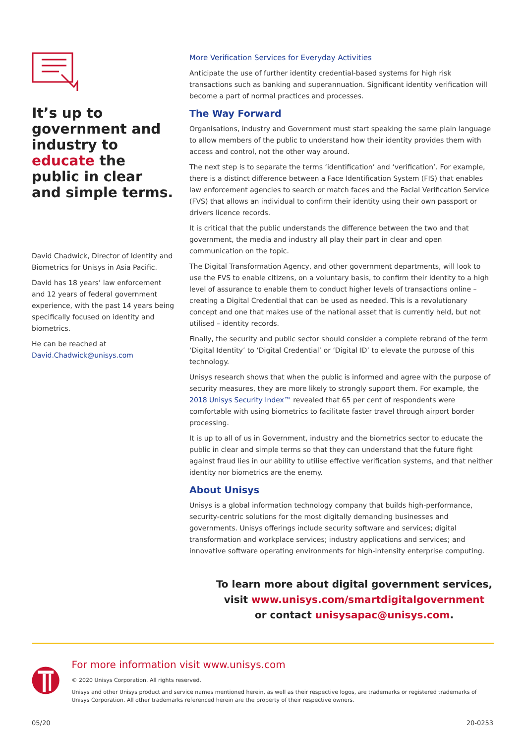It’s up to government and industry to educate the public in clear and simple terms.
David Chadwick, Director of Identity and Biometrics for Unisys in Asia Pacific.
David has 18 years’ law enforcement and 12 years of federal government experience, with the past 14 years being specifically focused on identity and biometrics.
He can be reached at David.Chadwick@unisys.com
More Verification Services for Everyday Activities
Anticipate the use of further identity credential-based systems for high risk transactions such as banking and superannuation. Significant identity verification will become a part of normal practices and processes.
The Way Forward
Organisations, industry and Government must start speaking the same plain language to allow members of the public to understand how their identity provides them with access and control, not the other way around.
The next step is to separate the terms ‘identification’ and ‘verification’. For example, there is a distinct difference between a Face Identification System (FIS) that enables law enforcement agencies to search or match faces and the Facial Verification Service (FVS) that allows an individual to confirm their identity using their own passport or drivers licence records.
It is critical that the public understands the difference between the two and that government, the media and industry all play their part in clear and open communication on the topic.
The Digital Transformation Agency, and other government departments, will look to use the FVS to enable citizens, on a voluntary basis, to confirm their identity to a high level of assurance to enable them to conduct higher levels of transactions online – creating a Digital Credential that can be used as needed. This is a revolutionary concept and one that makes use of the national asset that is currently held, but not utilised – identity records.
Finally, the security and public sector should consider a complete rebrand of the term ‘Digital Identity’ to ‘Digital Credential’ or ‘Digital ID’ to elevate the purpose of this technology.
Unisys research shows that when the public is informed and agree with the purpose of security measures, they are more likely to strongly support them. For example, the 2018 Unisys Security Index™ revealed that 65 per cent of respondents were comfortable with using biometrics to facilitate faster travel through airport border processing.
It is up to all of us in Government, industry and the biometrics sector to educate the public in clear and simple terms so that they can understand that the future fight against fraud lies in our ability to utilise effective verification systems, and that neither identity nor biometrics are the enemy.
About Unisys
Unisys is a global information technology company that builds high-performance, security-centric solutions for the most digitally demanding businesses and governments. Unisys offerings include security software and services; digital transformation and workplace services; industry applications and services; and innovative software operating environments for high-intensity enterprise computing.
To learn more about digital government services,
visit www.unisys.com/smartdigitalgovernment
or contact unisysapac@unisys.com.
For more information visit www.unisys.com
© 2020 Unisys Corporation. All rights reserved.
Unisys and other Unisys product and service names mentioned herein, as well as their respective logos, are trademarks or registered trademarks of Unisys Corporation. All other trademarks referenced herein are the property of their respective owners.
05/20 20-0253